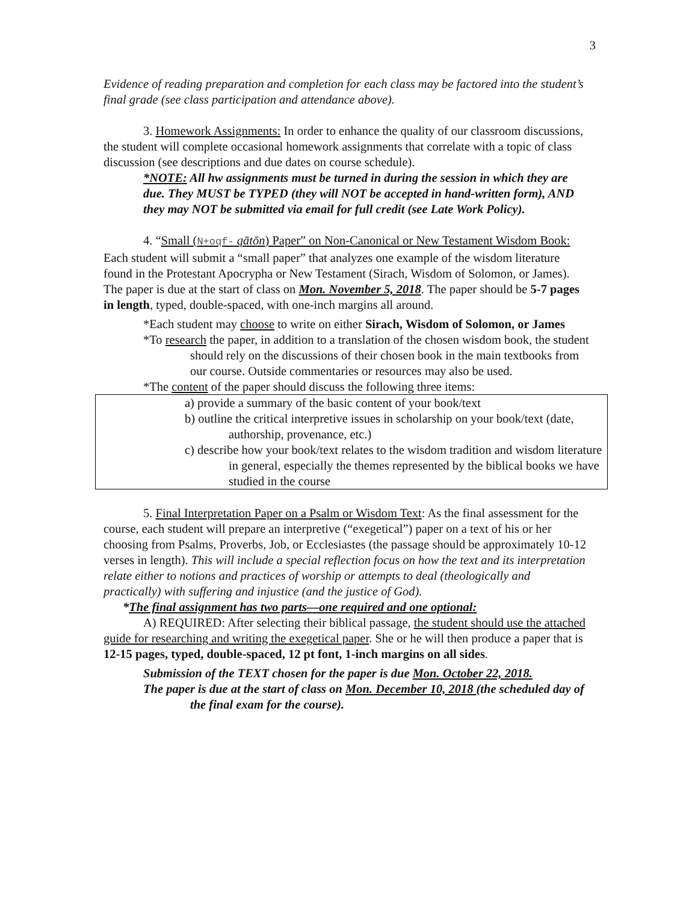3
Evidence of reading preparation and completion for each class may be factored into the student’s final grade (see class participation and attendance above).
3. Homework Assignments: In order to enhance the quality of our classroom discussions, the student will complete occasional homework assignments that correlate with a topic of class discussion (see descriptions and due dates on course schedule).
*NOTE: All hw assignments must be turned in during the session in which they are due. They MUST be TYPED (they will NOT be accepted in hand-written form), AND they may NOT be submitted via email for full credit (see Late Work Policy).
4. “Small (N+oqf- qātōn) Paper” on Non-Canonical or New Testament Wisdom Book: Each student will submit a “small paper” that analyzes one example of the wisdom literature found in the Protestant Apocrypha or New Testament (Sirach, Wisdom of Solomon, or James). The paper is due at the start of class on Mon. November 5, 2018. The paper should be 5-7 pages in length, typed, double-spaced, with one-inch margins all around.
*Each student may choose to write on either Sirach, Wisdom of Solomon, or James
*To research the paper, in addition to a translation of the chosen wisdom book, the student should rely on the discussions of their chosen book in the main textbooks from our course. Outside commentaries or resources may also be used.
*The content of the paper should discuss the following three items:
a) provide a summary of the basic content of your book/text
b) outline the critical interpretive issues in scholarship on your book/text (date, authorship, provenance, etc.)
c) describe how your book/text relates to the wisdom tradition and wisdom literature in general, especially the themes represented by the biblical books we have studied in the course
5. Final Interpretation Paper on a Psalm or Wisdom Text: As the final assessment for the course, each student will prepare an interpretive (“exegetical”) paper on a text of his or her choosing from Psalms, Proverbs, Job, or Ecclesiastes (the passage should be approximately 10-12 verses in length). This will include a special reflection focus on how the text and its interpretation relate either to notions and practices of worship or attempts to deal (theologically and practically) with suffering and injustice (and the justice of God).
*The final assignment has two parts—one required and one optional:
A) REQUIRED: After selecting their biblical passage, the student should use the attached guide for researching and writing the exegetical paper. She or he will then produce a paper that is 12-15 pages, typed, double-spaced, 12 pt font, 1-inch margins on all sides.
Submission of the TEXT chosen for the paper is due Mon. October 22, 2018.
The paper is due at the start of class on Mon. December 10, 2018 (the scheduled day of the final exam for the course).